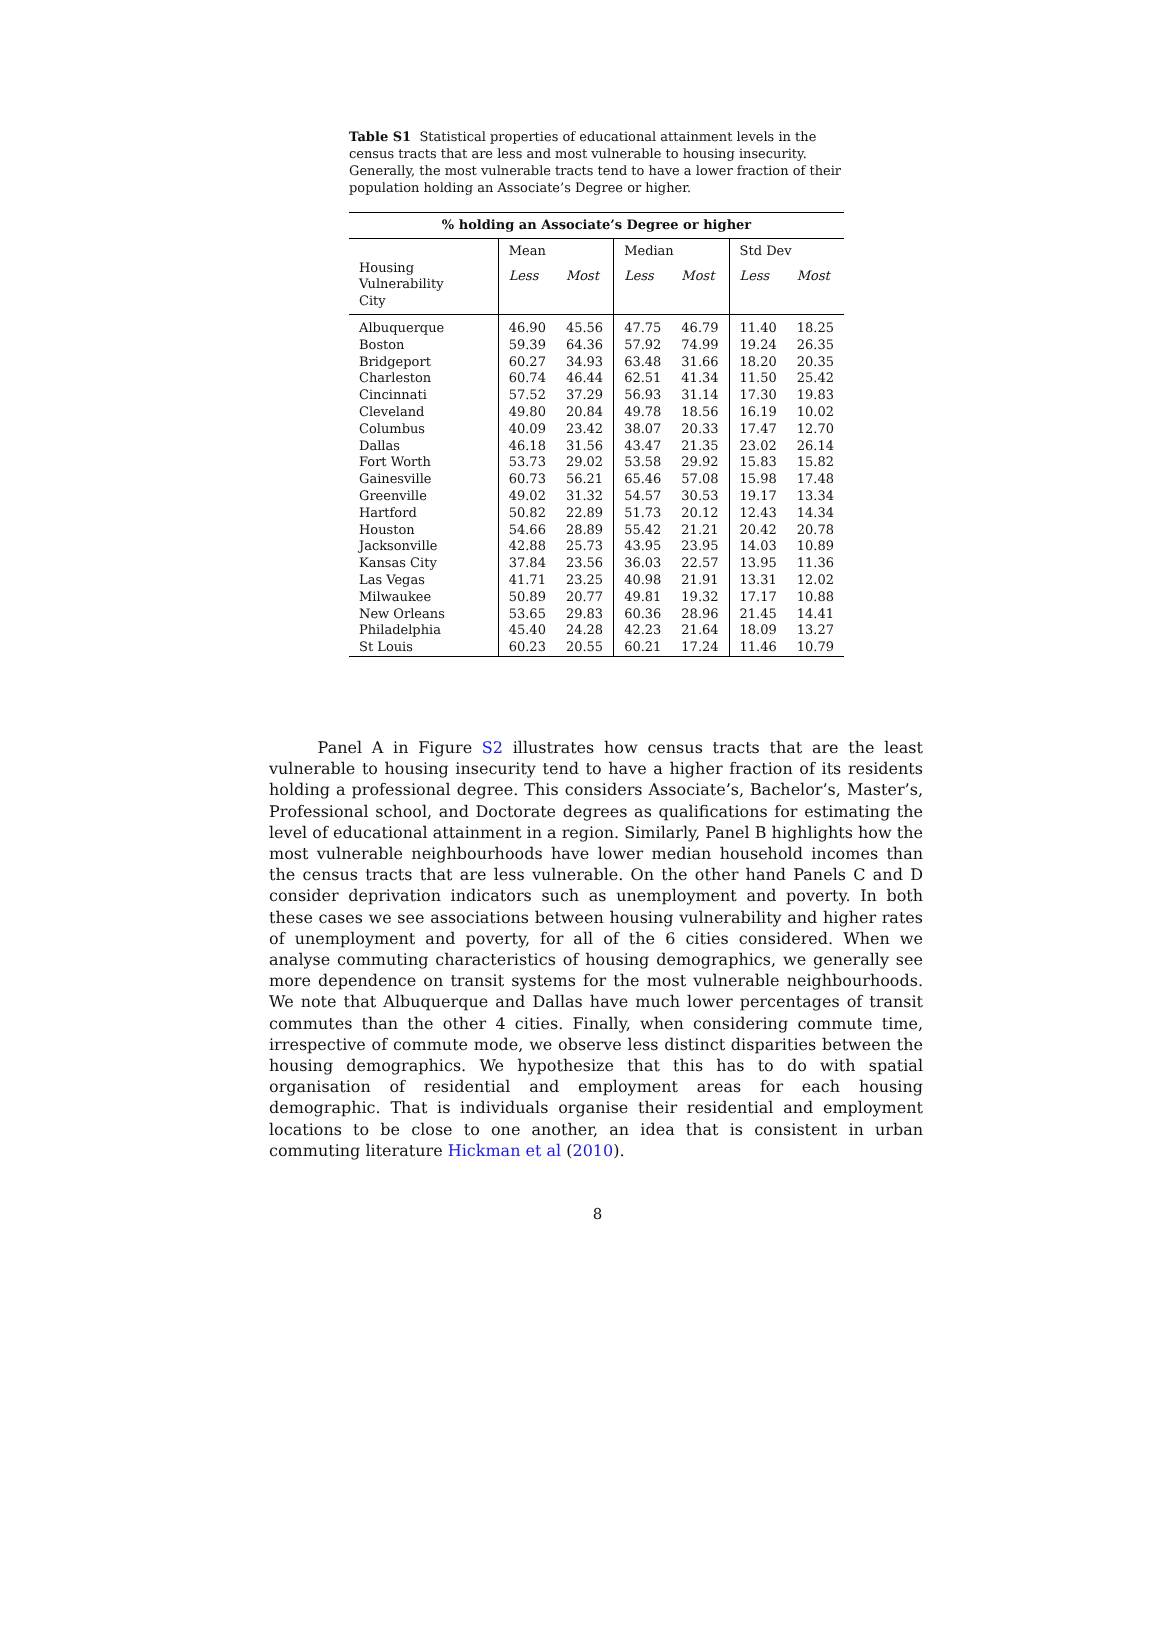Table S1 Statistical properties of educational attainment levels in the census tracts that are less and most vulnerable to housing insecurity. Generally, the most vulnerable tracts tend to have a lower fraction of their population holding an Associate’s Degree or higher.
| % holding an Associate’s Degree or higher | | | | | | |
| --- | --- | --- | --- | --- | --- | --- |
| | Mean | | Median | | Std Dev | |
| Housing Vulnerability | Less | Most | Less | Most | Less | Most |
| City | | | | | | |
| Albuquerque | 46.90 | 45.56 | 47.75 | 46.79 | 11.40 | 18.25 |
| Boston | 59.39 | 64.36 | 57.92 | 74.99 | 19.24 | 26.35 |
| Bridgeport | 60.27 | 34.93 | 63.48 | 31.66 | 18.20 | 20.35 |
| Charleston | 60.74 | 46.44 | 62.51 | 41.34 | 11.50 | 25.42 |
| Cincinnati | 57.52 | 37.29 | 56.93 | 31.14 | 17.30 | 19.83 |
| Cleveland | 49.80 | 20.84 | 49.78 | 18.56 | 16.19 | 10.02 |
| Columbus | 40.09 | 23.42 | 38.07 | 20.33 | 17.47 | 12.70 |
| Dallas | 46.18 | 31.56 | 43.47 | 21.35 | 23.02 | 26.14 |
| Fort Worth | 53.73 | 29.02 | 53.58 | 29.92 | 15.83 | 15.82 |
| Gainesville | 60.73 | 56.21 | 65.46 | 57.08 | 15.98 | 17.48 |
| Greenville | 49.02 | 31.32 | 54.57 | 30.53 | 19.17 | 13.34 |
| Hartford | 50.82 | 22.89 | 51.73 | 20.12 | 12.43 | 14.34 |
| Houston | 54.66 | 28.89 | 55.42 | 21.21 | 20.42 | 20.78 |
| Jacksonville | 42.88 | 25.73 | 43.95 | 23.95 | 14.03 | 10.89 |
| Kansas City | 37.84 | 23.56 | 36.03 | 22.57 | 13.95 | 11.36 |
| Las Vegas | 41.71 | 23.25 | 40.98 | 21.91 | 13.31 | 12.02 |
| Milwaukee | 50.89 | 20.77 | 49.81 | 19.32 | 17.17 | 10.88 |
| New Orleans | 53.65 | 29.83 | 60.36 | 28.96 | 21.45 | 14.41 |
| Philadelphia | 45.40 | 24.28 | 42.23 | 21.64 | 18.09 | 13.27 |
| St Louis | 60.23 | 20.55 | 60.21 | 17.24 | 11.46 | 10.79 |
Panel A in Figure S2 illustrates how census tracts that are the least vulnerable to housing insecurity tend to have a higher fraction of its residents holding a professional degree. This considers Associate’s, Bachelor’s, Master’s, Professional school, and Doctorate degrees as qualifications for estimating the level of educational attainment in a region. Similarly, Panel B highlights how the most vulnerable neighbourhoods have lower median household incomes than the census tracts that are less vulnerable. On the other hand Panels C and D consider deprivation indicators such as unemployment and poverty. In both these cases we see associations between housing vulnerability and higher rates of unemployment and poverty, for all of the 6 cities considered. When we analyse commuting characteristics of housing demographics, we generally see more dependence on transit systems for the most vulnerable neighbourhoods. We note that Albuquerque and Dallas have much lower percentages of transit commutes than the other 4 cities. Finally, when considering commute time, irrespective of commute mode, we observe less distinct disparities between the housing demographics. We hypothesize that this has to do with spatial organisation of residential and employment areas for each housing demographic. That is individuals organise their residential and employment locations to be close to one another, an idea that is consistent in urban commuting literature Hickman et al (2010).
8